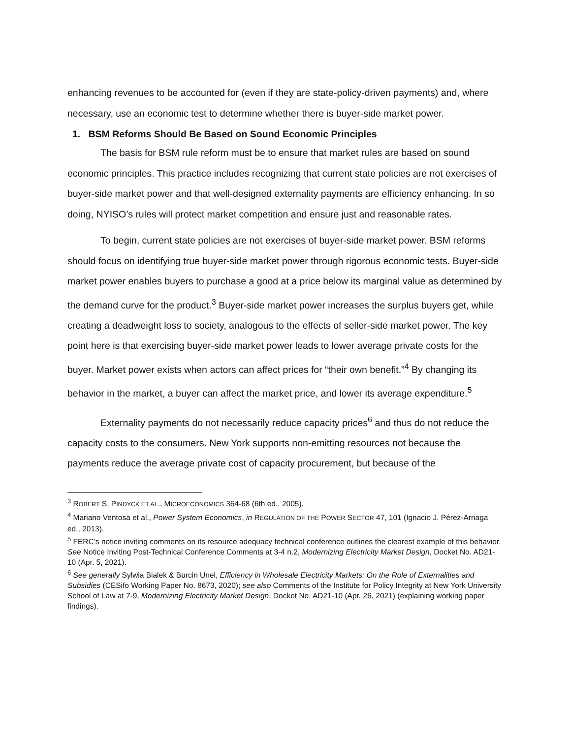enhancing revenues to be accounted for (even if they are state-policy-driven payments) and, where necessary, use an economic test to determine whether there is buyer-side market power.
1. BSM Reforms Should Be Based on Sound Economic Principles
The basis for BSM rule reform must be to ensure that market rules are based on sound economic principles. This practice includes recognizing that current state policies are not exercises of buyer-side market power and that well-designed externality payments are efficiency enhancing. In so doing, NYISO’s rules will protect market competition and ensure just and reasonable rates.
To begin, current state policies are not exercises of buyer-side market power. BSM reforms should focus on identifying true buyer-side market power through rigorous economic tests. Buyer-side market power enables buyers to purchase a good at a price below its marginal value as determined by the demand curve for the product.<sup>3</sup> Buyer-side market power increases the surplus buyers get, while creating a deadweight loss to society, analogous to the effects of seller-side market power. The key point here is that exercising buyer-side market power leads to lower average private costs for the buyer. Market power exists when actors can affect prices for “their own benefit.”<sup>4</sup> By changing its behavior in the market, a buyer can affect the market price, and lower its average expenditure.<sup>5</sup>
Externality payments do not necessarily reduce capacity prices<sup>6</sup> and thus do not reduce the capacity costs to the consumers. New York supports non-emitting resources not because the payments reduce the average private cost of capacity procurement, but because of the
<sup>3</sup> ROBERT S. PINDYCK ET AL., MICROECONOMICS 364-68 (6th ed., 2005).
<sup>4</sup> Mariano Ventosa et al., Power System Economics, in REGULATION OF THE POWER SECTOR 47, 101 (Ignacio J. Pérez-Arriaga ed., 2013).
<sup>5</sup> FERC’s notice inviting comments on its resource adequacy technical conference outlines the clearest example of this behavior. See Notice Inviting Post-Technical Conference Comments at 3-4 n.2, Modernizing Electricity Market Design, Docket No. AD21-10 (Apr. 5, 2021).
<sup>6</sup> See generally Sylwia Bialek & Burcin Unel, Efficiency in Wholesale Electricity Markets: On the Role of Externalities and Subsidies (CESifo Working Paper No. 8673, 2020); see also Comments of the Institute for Policy Integrity at New York University School of Law at 7-9, Modernizing Electricity Market Design, Docket No. AD21-10 (Apr. 26, 2021) (explaining working paper findings).